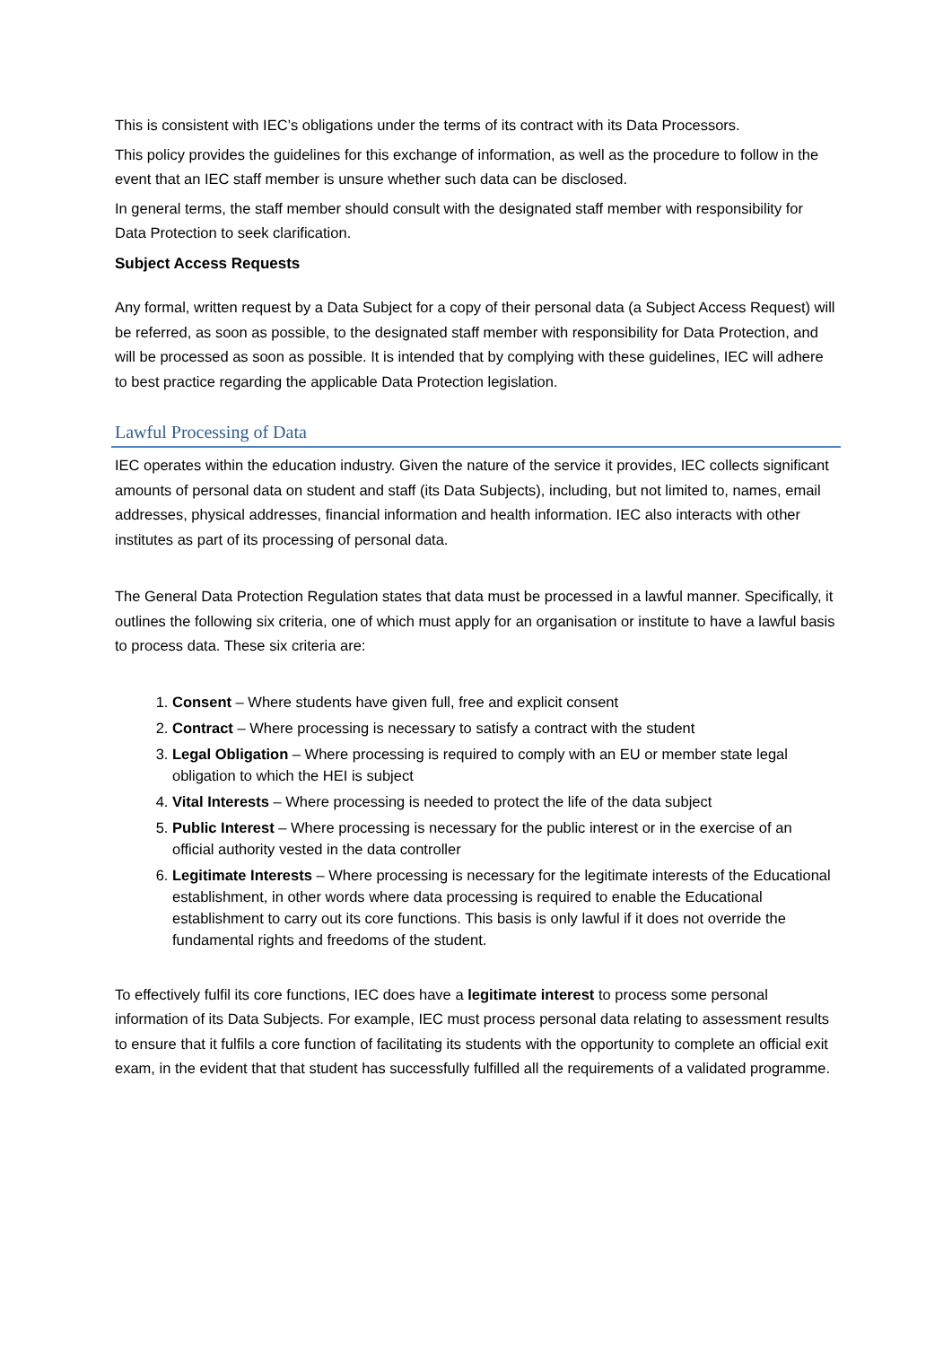This is consistent with IEC’s obligations under the terms of its contract with its Data Processors.
This policy provides the guidelines for this exchange of information, as well as the procedure to follow in the event that an IEC staff member is unsure whether such data can be disclosed.
In general terms, the staff member should consult with the designated staff member with responsibility for Data Protection to seek clarification.
Subject Access Requests
Any formal, written request by a Data Subject for a copy of their personal data (a Subject Access Request) will be referred, as soon as possible, to the designated staff member with responsibility for Data Protection, and will be processed as soon as possible. It is intended that by complying with these guidelines, IEC will adhere to best practice regarding the applicable Data Protection legislation.
Lawful Processing of Data
IEC operates within the education industry. Given the nature of the service it provides, IEC collects significant amounts of personal data on student and staff (its Data Subjects), including, but not limited to, names, email addresses, physical addresses, financial information and health information. IEC also interacts with other institutes as part of its processing of personal data.
The General Data Protection Regulation states that data must be processed in a lawful manner. Specifically, it outlines the following six criteria, one of which must apply for an organisation or institute to have a lawful basis to process data. These six criteria are:
1. Consent – Where students have given full, free and explicit consent
2. Contract – Where processing is necessary to satisfy a contract with the student
3. Legal Obligation – Where processing is required to comply with an EU or member state legal obligation to which the HEI is subject
4. Vital Interests – Where processing is needed to protect the life of the data subject
5. Public Interest – Where processing is necessary for the public interest or in the exercise of an official authority vested in the data controller
6. Legitimate Interests – Where processing is necessary for the legitimate interests of the Educational establishment, in other words where data processing is required to enable the Educational establishment to carry out its core functions. This basis is only lawful if it does not override the fundamental rights and freedoms of the student.
To effectively fulfil its core functions, IEC does have a legitimate interest to process some personal information of its Data Subjects. For example, IEC must process personal data relating to assessment results to ensure that it fulfils a core function of facilitating its students with the opportunity to complete an official exit exam, in the evident that that student has successfully fulfilled all the requirements of a validated programme.